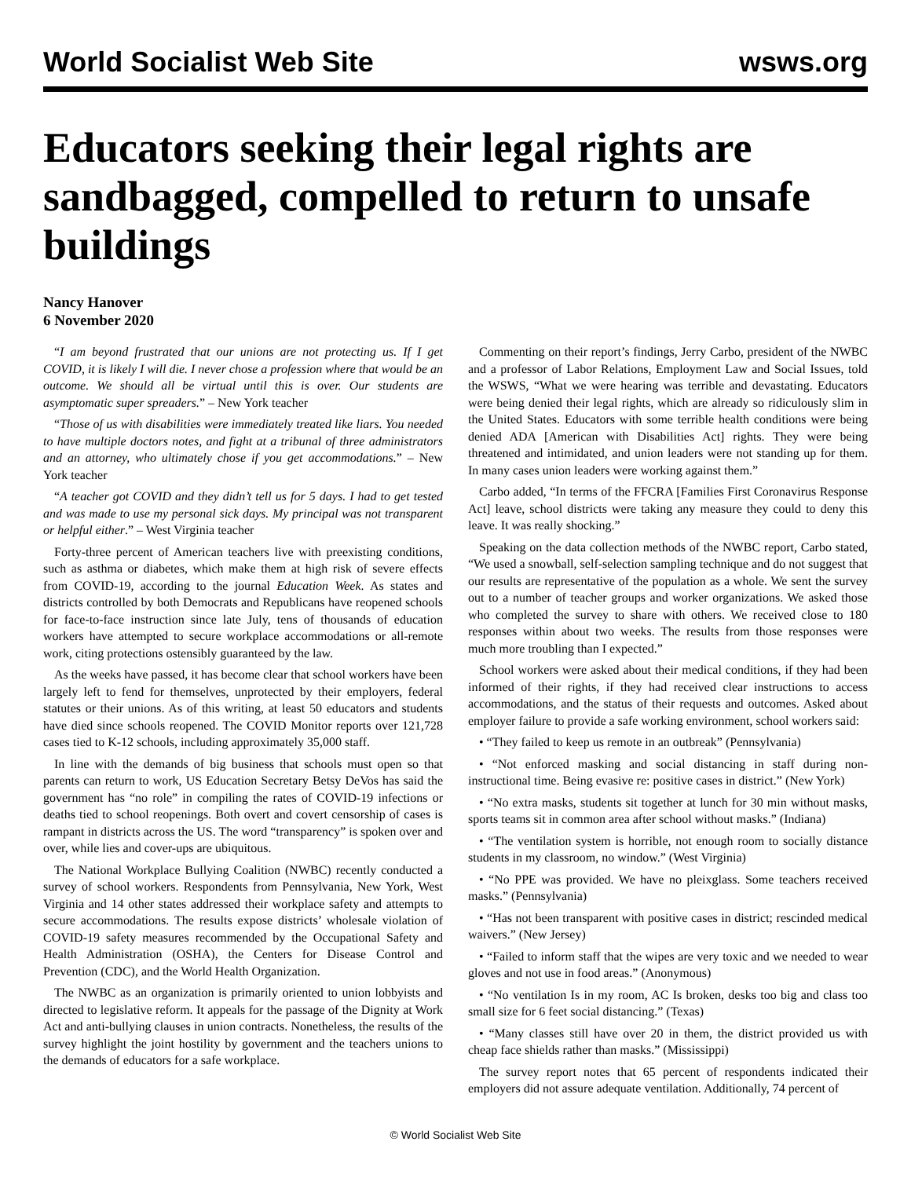World Socialist Web Site wsws.org
Educators seeking their legal rights are sandbagged, compelled to return to unsafe buildings
Nancy Hanover
6 November 2020
“I am beyond frustrated that our unions are not protecting us. If I get COVID, it is likely I will die. I never chose a profession where that would be an outcome. We should all be virtual until this is over. Our students are asymptomatic super spreaders.” – New York teacher
“Those of us with disabilities were immediately treated like liars. You needed to have multiple doctors notes, and fight at a tribunal of three administrators and an attorney, who ultimately chose if you get accommodations.” – New York teacher
“A teacher got COVID and they didn’t tell us for 5 days. I had to get tested and was made to use my personal sick days. My principal was not transparent or helpful either.” – West Virginia teacher
Forty-three percent of American teachers live with preexisting conditions, such as asthma or diabetes, which make them at high risk of severe effects from COVID-19, according to the journal Education Week. As states and districts controlled by both Democrats and Republicans have reopened schools for face-to-face instruction since late July, tens of thousands of education workers have attempted to secure workplace accommodations or all-remote work, citing protections ostensibly guaranteed by the law.
As the weeks have passed, it has become clear that school workers have been largely left to fend for themselves, unprotected by their employers, federal statutes or their unions. As of this writing, at least 50 educators and students have died since schools reopened. The COVID Monitor reports over 121,728 cases tied to K-12 schools, including approximately 35,000 staff.
In line with the demands of big business that schools must open so that parents can return to work, US Education Secretary Betsy DeVos has said the government has “no role” in compiling the rates of COVID-19 infections or deaths tied to school reopenings. Both overt and covert censorship of cases is rampant in districts across the US. The word “transparency” is spoken over and over, while lies and cover-ups are ubiquitous.
The National Workplace Bullying Coalition (NWBC) recently conducted a survey of school workers. Respondents from Pennsylvania, New York, West Virginia and 14 other states addressed their workplace safety and attempts to secure accommodations. The results expose districts’ wholesale violation of COVID-19 safety measures recommended by the Occupational Safety and Health Administration (OSHA), the Centers for Disease Control and Prevention (CDC), and the World Health Organization.
The NWBC as an organization is primarily oriented to union lobbyists and directed to legislative reform. It appeals for the passage of the Dignity at Work Act and anti-bullying clauses in union contracts. Nonetheless, the results of the survey highlight the joint hostility by government and the teachers unions to the demands of educators for a safe workplace.
Commenting on their report’s findings, Jerry Carbo, president of the NWBC and a professor of Labor Relations, Employment Law and Social Issues, told the WSWS, “What we were hearing was terrible and devastating. Educators were being denied their legal rights, which are already so ridiculously slim in the United States. Educators with some terrible health conditions were being denied ADA [American with Disabilities Act] rights. They were being threatened and intimidated, and union leaders were not standing up for them. In many cases union leaders were working against them.”
Carbo added, “In terms of the FFCRA [Families First Coronavirus Response Act] leave, school districts were taking any measure they could to deny this leave. It was really shocking.”
Speaking on the data collection methods of the NWBC report, Carbo stated, “We used a snowball, self-selection sampling technique and do not suggest that our results are representative of the population as a whole. We sent the survey out to a number of teacher groups and worker organizations. We asked those who completed the survey to share with others. We received close to 180 responses within about two weeks. The results from those responses were much more troubling than I expected.”
School workers were asked about their medical conditions, if they had been informed of their rights, if they had received clear instructions to access accommodations, and the status of their requests and outcomes. Asked about employer failure to provide a safe working environment, school workers said:
• “They failed to keep us remote in an outbreak” (Pennsylvania)
• “Not enforced masking and social distancing in staff during non-instructional time. Being evasive re: positive cases in district.” (New York)
• “No extra masks, students sit together at lunch for 30 min without masks, sports teams sit in common area after school without masks.” (Indiana)
• “The ventilation system is horrible, not enough room to socially distance students in my classroom, no window.” (West Virginia)
• “No PPE was provided. We have no pleixglass. Some teachers received masks.” (Pennsylvania)
• “Has not been transparent with positive cases in district; rescinded medical waivers.” (New Jersey)
• “Failed to inform staff that the wipes are very toxic and we needed to wear gloves and not use in food areas.” (Anonymous)
• “No ventilation Is in my room, AC Is broken, desks too big and class too small size for 6 feet social distancing.” (Texas)
• “Many classes still have over 20 in them, the district provided us with cheap face shields rather than masks.” (Mississippi)
The survey report notes that 65 percent of respondents indicated their employers did not assure adequate ventilation. Additionally, 74 percent of
© World Socialist Web Site